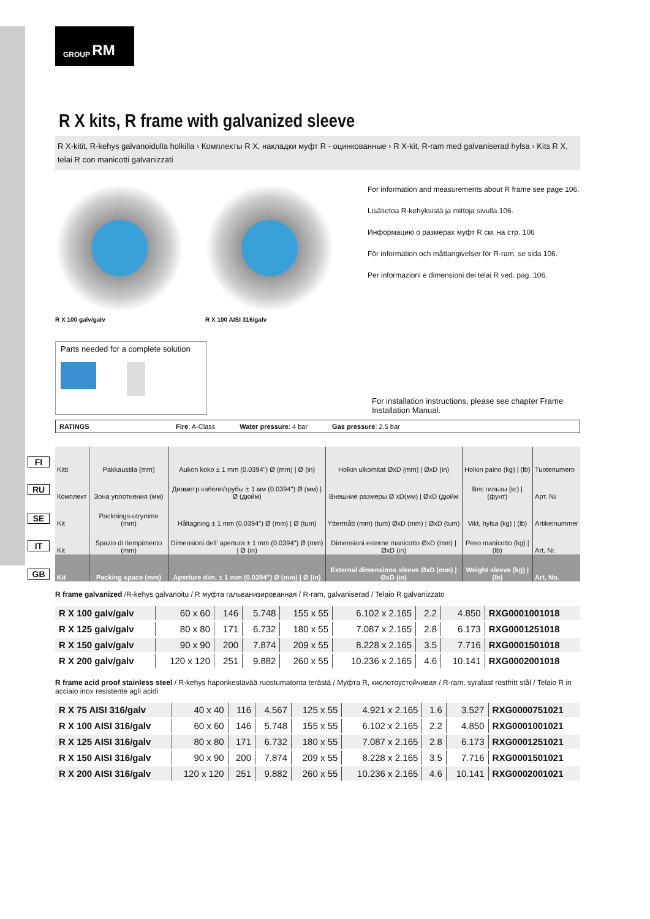GROUP RM
FI
RU
SE
IT
GB
R X kits, R frame with galvanized sleeve
R X-kitit, R-kehys galvanoidulla holkilla › Комплекты R X, накладки муфт R - оцинкованные › R X-kit, R-ram med galvaniserad hylsa › Kits R X, telai R con manicotti galvanizzati
R X 100 galv/galv R X 100 AISI 316/galv
For information and measurements about R frame see page 106.
Lisätietoa R-kehyksistä ja mittoja sivulla 106.
Информацию о размерах муфт R см. на стр. 106
För information och måttangivelser för R-ram, se sida 106.
Per informazioni e dimensioni dei telai R ved. pag. 106.
Parts needed for a complete solution
For installation instructions, please see chapter Frame Installation Manual.
RATINGS Fire: A-Class Water pressure: 4 bar Gas pressure: 2.5 bar
| Kitti | Pakkaustila (mm) | Aukon koko ± 1 mm (0.0394") Ø (mm) / Ø (in) | Holkin ulkomitat ØxD (mm) / ØxD (in) | Holkin paino (kg) / (lb) | Tuotenumero |
| Комплект | Зона уплотнения (мм) | Диаметр кабеля/трубы ± 1 мм (0.0394") Ø (мм) / Ø (дюйм) | Внешние размеры Ø xD(мм) / ØxD (дюйм | Вес гильзы (кг) / (фунт) | Арт. № |
| Kit | Packnings-utrymme (mm) | Håltagning ± 1 mm (0.0394") Ø (mm) / Ø (tum) | Yttermått (mm) (tum) ØxD (mm) / ØxD (tum) | Vikt, hylsa (kg) / (lb) | Artikelnummer |
| Kit | Spazio di riempimento (mm) | Dimensioni dell' apertura ± 1 mm (0.0394") Ø (mm) / Ø (in) | Dimensioni esterne manicotto ØxD (mm) / ØxD (in) | Peso manicotto (kg) / (lb) | Art. Nr. |
| Kit | Packing space (mm) | Aperture dim. ± 1 mm (0.0394") Ø (mm) / Ø (in) | External dimensions sleeve ØxD (mm) / ØxD (in) | Weight sleeve (kg) / (lb) | Art. No. |
R frame galvanized /R-kehys galvanoitu / R муфта гальванизированная / R-ram, galvaniserad / Telaio R galvanizzato
| R X 100 galv/galv | 60 x 60 | 146 | 5.748 | 155 x 55 | 6.102 x 2.165 | 2.2 | 4.850 | RXG0001001018 |
| R X 125 galv/galv | 80 x 80 | 171 | 6.732 | 180 x 55 | 7.087 x 2.165 | 2.8 | 6.173 | RXG0001251018 |
| R X 150 galv/galv | 90 x 90 | 200 | 7.874 | 209 x 55 | 8.228 x 2.165 | 3.5 | 7.716 | RXG0001501018 |
| R X 200 galv/galv | 120 x 120 | 251 | 9.882 | 260 x 55 | 10.236 x 2.165 | 4.6 | 10.141 | RXG0002001018 |
R frame acid proof stainless steel / R-kehys haponkestävää ruostumatonta terästä / Муфта R, кислотоустойчивая / R-ram, syrafast rostfritt stål / Telaio R in acciaio inox resistente agli acidi
| R X 75 AISI 316/galv | 40 x 40 | 116 | 4.567 | 125 x 55 | 4.921 x 2.165 | 1.6 | 3.527 | RXG0000751021 |
| R X 100 AISI 316/galv | 60 x 60 | 146 | 5.748 | 155 x 55 | 6.102 x 2.165 | 2.2 | 4.850 | RXG0001001021 |
| R X 125 AISI 316/galv | 80 x 80 | 171 | 6.732 | 180 x 55 | 7.087 x 2.165 | 2.8 | 6.173 | RXG0001251021 |
| R X 150 AISI 316/galv | 90 x 90 | 200 | 7.874 | 209 x 55 | 8.228 x 2.165 | 3.5 | 7.716 | RXG0001501021 |
| R X 200 AISI 316/galv | 120 x 120 | 251 | 9.882 | 260 x 55 | 10.236 x 2.165 | 4.6 | 10.141 | RXG0002001021 |